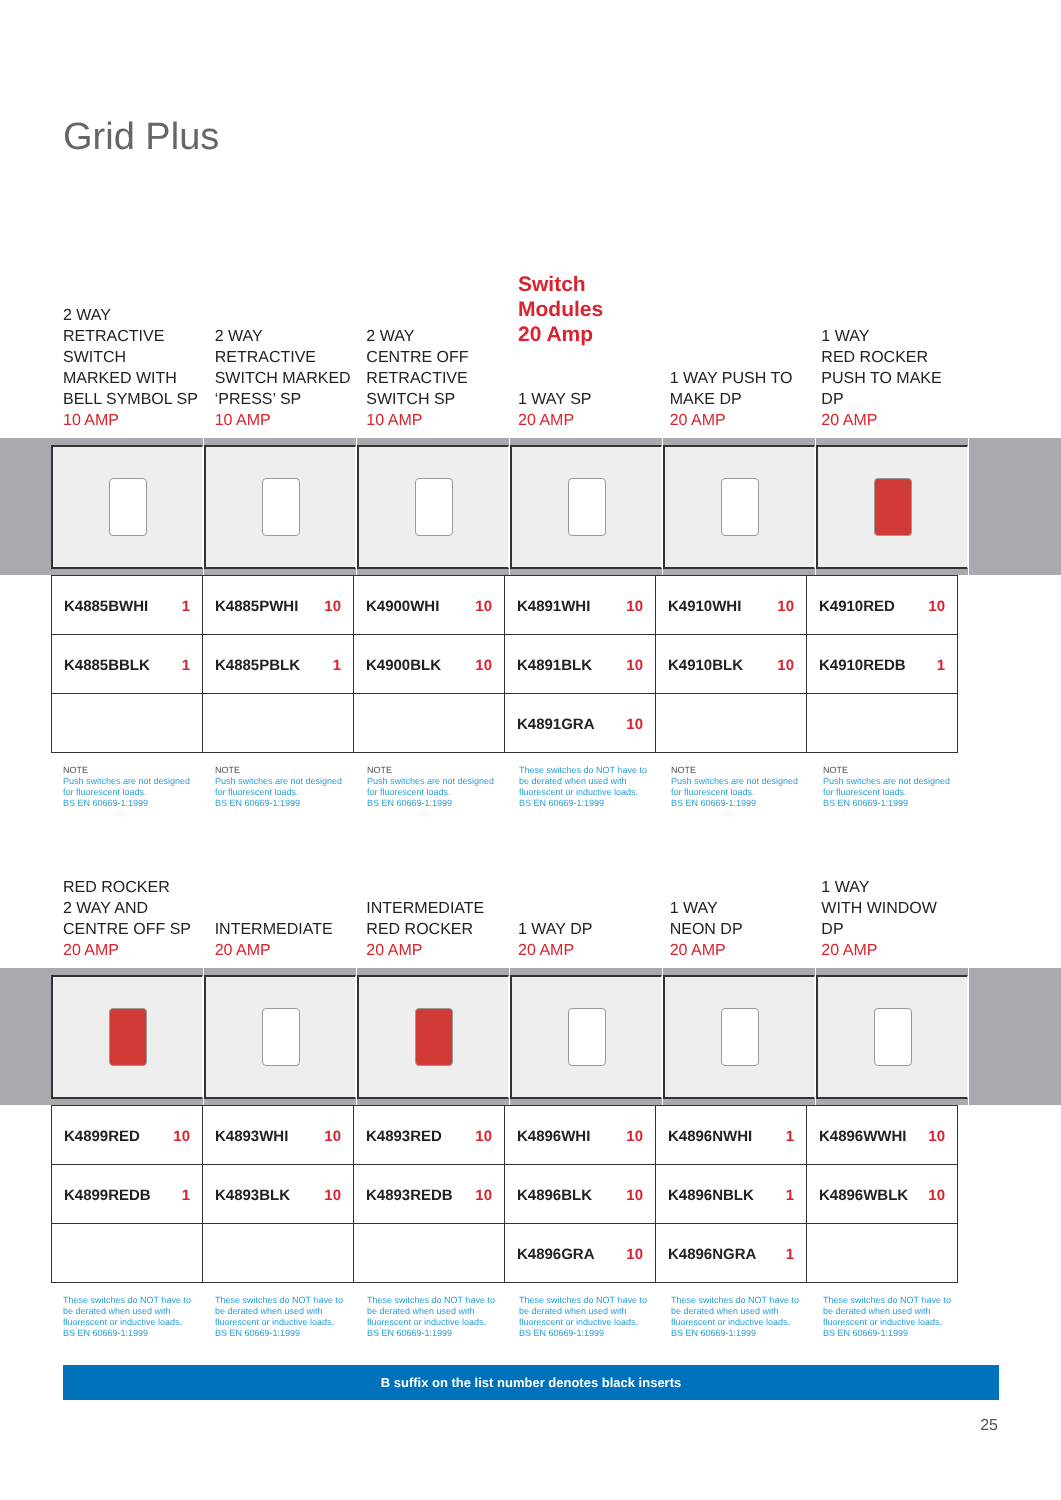Grid Plus
2 WAY
RETRACTIVE
SWITCH
MARKED WITH
BELL SYMBOL SP
10 AMP
2 WAY
RETRACTIVE
SWITCH MARKED
‘PRESS’ SP
10 AMP
2 WAY
CENTRE OFF
RETRACTIVE
SWITCH SP
10 AMP
Switch Modules
20 Amp
1 WAY SP
20 AMP
1 WAY PUSH TO
MAKE DP
20 AMP
1 WAY
RED ROCKER
PUSH TO MAKE DP
20 AMP
| K4885BWHI 1 | K4885PWHI 10 | K4900WHI 10 | K4891WHI 10 | K4910WHI 10 | K4910RED 10 |
| K4885BBLK 1 | K4885PBLK 1 | K4900BLK 10 | K4891BLK 10 | K4910BLK 10 | K4910REDB 1 |
| | | | K4891GRA 10 | | |
NOTE
Push switches are not designed for fluorescent loads.
BS EN 60669-1:1999
NOTE
Push switches are not designed for fluorescent loads.
BS EN 60669-1:1999
NOTE
Push switches are not designed for fluorescent loads.
BS EN 60669-1:1999
These switches do NOT have to be derated when used with fluorescent or inductive loads.
BS EN 60669-1:1999
NOTE
Push switches are not designed for fluorescent loads.
BS EN 60669-1:1999
NOTE
Push switches are not designed for fluorescent loads.
BS EN 60669-1:1999
RED ROCKER
2 WAY AND
CENTRE OFF SP
20 AMP
INTERMEDIATE
20 AMP
INTERMEDIATE
RED ROCKER
20 AMP
1 WAY DP
20 AMP
1 WAY
NEON DP
20 AMP
1 WAY
WITH WINDOW DP
20 AMP
| K4899RED 10 | K4893WHI 10 | K4893RED 10 | K4896WHI 10 | K4896NWHI 1 | K4896WWHI 10 |
| K4899REDB 1 | K4893BLK 10 | K4893REDB 10 | K4896BLK 10 | K4896NBLK 1 | K4896WBLK 10 |
| | | | K4896GRA 10 | K4896NGRA 1 | |
These switches do NOT have to be derated when used with fluorescent or inductive loads.
BS EN 60669-1:1999
These switches do NOT have to be derated when used with fluorescent or inductive loads.
BS EN 60669-1:1999
These switches do NOT have to be derated when used with fluorescent or inductive loads.
BS EN 60669-1:1999
These switches do NOT have to be derated when used with fluorescent or inductive loads.
BS EN 60669-1:1999
These switches do NOT have to be derated when used with fluorescent or inductive loads.
BS EN 60669-1:1999
These switches do NOT have to be derated when used with fluorescent or inductive loads.
BS EN 60669-1:1999
B suffix on the list number denotes black inserts
25